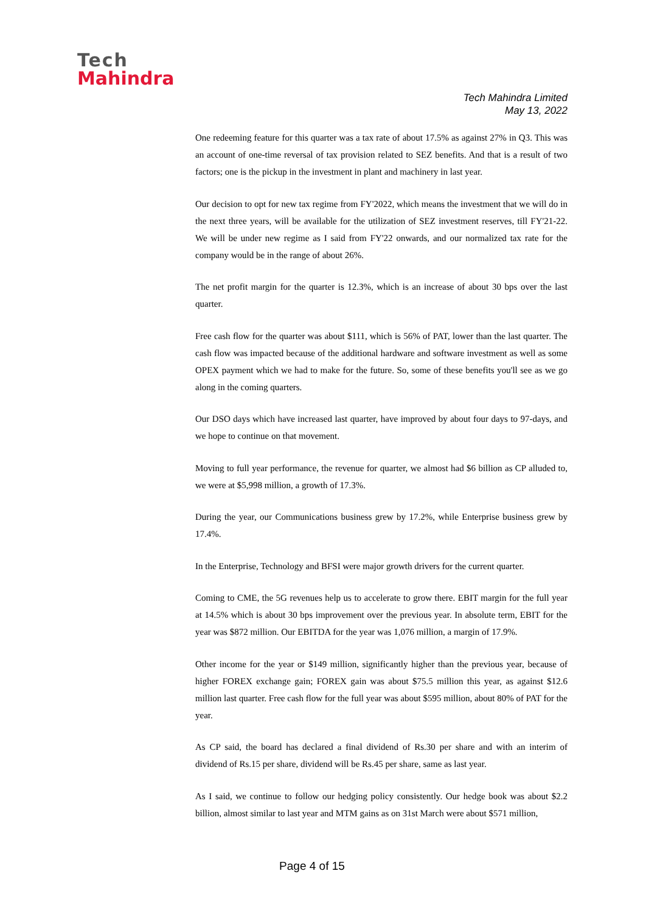Tech
Mahindra
Tech Mahindra Limited
May 13, 2022
One redeeming feature for this quarter was a tax rate of about 17.5% as against 27% in Q3. This was an account of one-time reversal of tax provision related to SEZ benefits. And that is a result of two factors; one is the pickup in the investment in plant and machinery in last year.
Our decision to opt for new tax regime from FY'2022, which means the investment that we will do in the next three years, will be available for the utilization of SEZ investment reserves, till FY'21-22. We will be under new regime as I said from FY'22 onwards, and our normalized tax rate for the company would be in the range of about 26%.
The net profit margin for the quarter is 12.3%, which is an increase of about 30 bps over the last quarter.
Free cash flow for the quarter was about $111, which is 56% of PAT, lower than the last quarter. The cash flow was impacted because of the additional hardware and software investment as well as some OPEX payment which we had to make for the future. So, some of these benefits you'll see as we go along in the coming quarters.
Our DSO days which have increased last quarter, have improved by about four days to 97-days, and we hope to continue on that movement.
Moving to full year performance, the revenue for quarter, we almost had $6 billion as CP alluded to, we were at $5,998 million, a growth of 17.3%.
During the year, our Communications business grew by 17.2%, while Enterprise business grew by 17.4%.
In the Enterprise, Technology and BFSI were major growth drivers for the current quarter.
Coming to CME, the 5G revenues help us to accelerate to grow there. EBIT margin for the full year at 14.5% which is about 30 bps improvement over the previous year. In absolute term, EBIT for the year was $872 million. Our EBITDA for the year was 1,076 million, a margin of 17.9%.
Other income for the year or $149 million, significantly higher than the previous year, because of higher FOREX exchange gain; FOREX gain was about $75.5 million this year, as against $12.6 million last quarter. Free cash flow for the full year was about $595 million, about 80% of PAT for the year.
As CP said, the board has declared a final dividend of Rs.30 per share and with an interim of dividend of Rs.15 per share, dividend will be Rs.45 per share, same as last year.
As I said, we continue to follow our hedging policy consistently. Our hedge book was about $2.2 billion, almost similar to last year and MTM gains as on 31st March were about $571 million,
Page 4 of 15